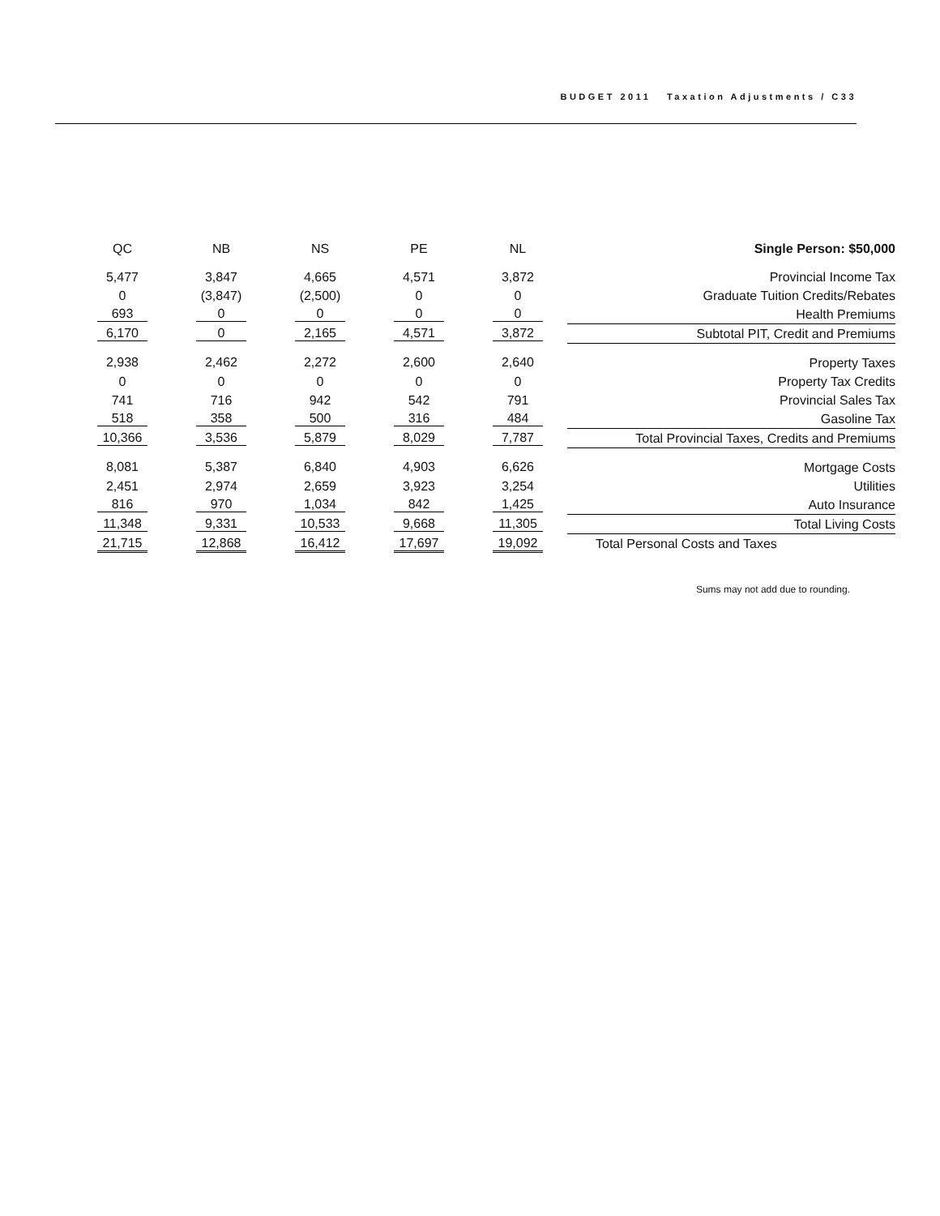BUDGET 2011 Taxation Adjustments / C33
| QC | NB | NS | PE | NL | Single Person: $50,000 |
| --- | --- | --- | --- | --- | --- |
| 5,477 | 3,847 | 4,665 | 4,571 | 3,872 | Provincial Income Tax |
| 0 | (3,847) | (2,500) | 0 | 0 | Graduate Tuition Credits/Rebates |
| 693 | 0 | 0 | 0 | 0 | Health Premiums |
| 6,170 | 0 | 2,165 | 4,571 | 3,872 | Subtotal PIT, Credit and Premiums |
| 2,938 | 2,462 | 2,272 | 2,600 | 2,640 | Property Taxes |
| 0 | 0 | 0 | 0 | 0 | Property Tax Credits |
| 741 | 716 | 942 | 542 | 791 | Provincial Sales Tax |
| 518 | 358 | 500 | 316 | 484 | Gasoline Tax |
| 10,366 | 3,536 | 5,879 | 8,029 | 7,787 | Total Provincial Taxes, Credits and Premiums |
| 8,081 | 5,387 | 6,840 | 4,903 | 6,626 | Mortgage Costs |
| 2,451 | 2,974 | 2,659 | 3,923 | 3,254 | Utilities |
| 816 | 970 | 1,034 | 842 | 1,425 | Auto Insurance |
| 11,348 | 9,331 | 10,533 | 9,668 | 11,305 | Total Living Costs |
| 21,715 | 12,868 | 16,412 | 17,697 | 19,092 | Total Personal Costs and Taxes |
Sums may not add due to rounding.